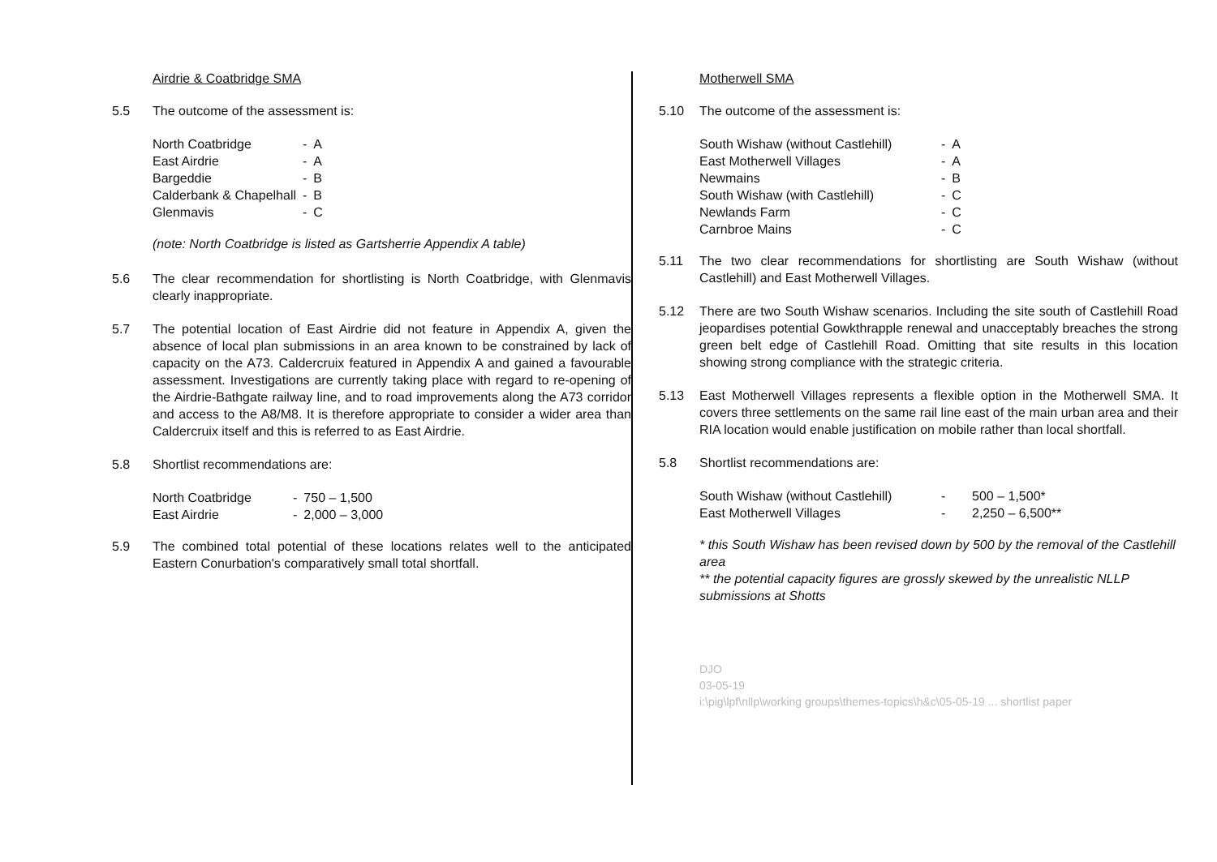Airdrie & Coatbridge SMA
5.5 The outcome of the assessment is:
| North Coatbridge | - | A |
| East Airdrie | - | A |
| Bargeddie | - | B |
| Calderbank & Chapelhall | - | B |
| Glenmavis | - | C |
(note: North Coatbridge is listed as Gartsherrie Appendix A table)
5.6 The clear recommendation for shortlisting is North Coatbridge, with Glenmavis clearly inappropriate.
5.7 The potential location of East Airdrie did not feature in Appendix A, given the absence of local plan submissions in an area known to be constrained by lack of capacity on the A73. Caldercruix featured in Appendix A and gained a favourable assessment. Investigations are currently taking place with regard to re-opening of the Airdrie-Bathgate railway line, and to road improvements along the A73 corridor and access to the A8/M8. It is therefore appropriate to consider a wider area than Caldercruix itself and this is referred to as East Airdrie.
5.8 Shortlist recommendations are:
| North Coatbridge | - | 750 – 1,500 |
| East Airdrie | - | 2,000 – 3,000 |
5.9 The combined total potential of these locations relates well to the anticipated Eastern Conurbation's comparatively small total shortfall.
Motherwell SMA
5.10 The outcome of the assessment is:
| South Wishaw (without Castlehill) | - | A |
| East Motherwell Villages | - | A |
| Newmains | - | B |
| South Wishaw (with Castlehill) | - | C |
| Newlands Farm | - | C |
| Carnbroe Mains | - | C |
5.11 The two clear recommendations for shortlisting are South Wishaw (without Castlehill) and East Motherwell Villages.
5.12 There are two South Wishaw scenarios. Including the site south of Castlehill Road jeopardises potential Gowkthrapple renewal and unacceptably breaches the strong green belt edge of Castlehill Road. Omitting that site results in this location showing strong compliance with the strategic criteria.
5.13 East Motherwell Villages represents a flexible option in the Motherwell SMA. It covers three settlements on the same rail line east of the main urban area and their RIA location would enable justification on mobile rather than local shortfall.
5.8 Shortlist recommendations are:
| South Wishaw (without Castlehill) | - | 500 – 1,500* |
| East Motherwell Villages | - | 2,250 – 6,500** |
* this South Wishaw has been revised down by 500 by the removal of the Castlehill area
** the potential capacity figures are grossly skewed by the unrealistic NLLP submissions at Shotts
DJO
03-05-19
i:\pig\lpf\nllp\working groups\themes-topics\h&c\05-05-19 ... shortlist paper